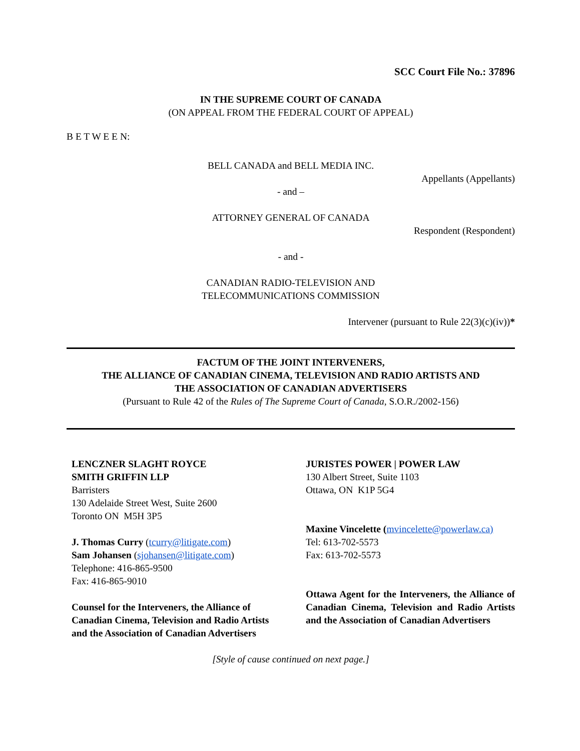SCC Court File No.: 37896
IN THE SUPREME COURT OF CANADA
(ON APPEAL FROM THE FEDERAL COURT OF APPEAL)
B E T W E E N:
BELL CANADA and BELL MEDIA INC.
Appellants (Appellants)
- and –
ATTORNEY GENERAL OF CANADA
Respondent (Respondent)
- and -
CANADIAN RADIO-TELEVISION AND
TELECOMMUNICATIONS COMMISSION
Intervener (pursuant to Rule 22(3)(c)(iv))*
FACTUM OF THE JOINT INTERVENERS,
THE ALLIANCE OF CANADIAN CINEMA, TELEVISION AND RADIO ARTISTS AND
THE ASSOCIATION OF CANADIAN ADVERTISERS
(Pursuant to Rule 42 of the Rules of The Supreme Court of Canada, S.O.R./2002-156)
LENCZNER SLAGHT ROYCE
SMITH GRIFFIN LLP
Barristers
130 Adelaide Street West, Suite 2600
Toronto ON M5H 3P5
J. Thomas Curry (tcurry@litigate.com)
Sam Johansen (sjohansen@litigate.com)
Telephone: 416-865-9500
Fax: 416-865-9010
Counsel for the Interveners, the Alliance of Canadian Cinema, Television and Radio Artists and the Association of Canadian Advertisers
JURISTES POWER | POWER LAW
130 Albert Street, Suite 1103
Ottawa, ON K1P 5G4
Maxine Vincelette (mvincelette@powerlaw.ca)
Tel: 613-702-5573
Fax: 613-702-5573
Ottawa Agent for the Interveners, the Alliance of Canadian Cinema, Television and Radio Artists and the Association of Canadian Advertisers
[Style of cause continued on next page.]